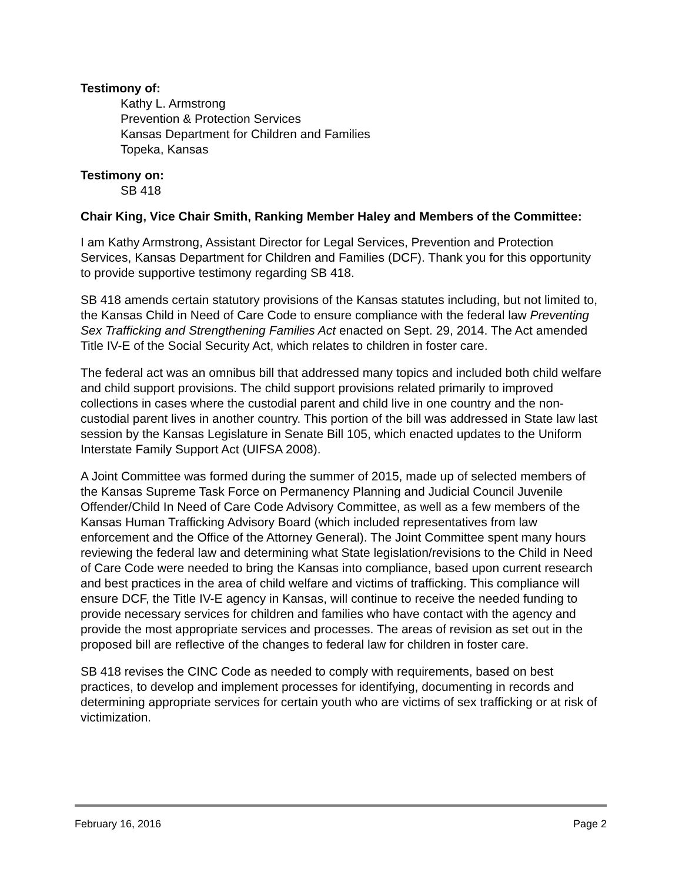Testimony of:
Kathy L. Armstrong
Prevention & Protection Services
Kansas Department for Children and Families
Topeka, Kansas
Testimony on:
SB 418
Chair King, Vice Chair Smith, Ranking Member Haley and Members of the Committee:
I am Kathy Armstrong, Assistant Director for Legal Services, Prevention and Protection Services, Kansas Department for Children and Families (DCF). Thank you for this opportunity to provide supportive testimony regarding SB 418.
SB 418 amends certain statutory provisions of the Kansas statutes including, but not limited to, the Kansas Child in Need of Care Code to ensure compliance with the federal law Preventing Sex Trafficking and Strengthening Families Act enacted on Sept. 29, 2014. The Act amended Title IV-E of the Social Security Act, which relates to children in foster care.
The federal act was an omnibus bill that addressed many topics and included both child welfare and child support provisions. The child support provisions related primarily to improved collections in cases where the custodial parent and child live in one country and the non-custodial parent lives in another country. This portion of the bill was addressed in State law last session by the Kansas Legislature in Senate Bill 105, which enacted updates to the Uniform Interstate Family Support Act (UIFSA 2008).
A Joint Committee was formed during the summer of 2015, made up of selected members of the Kansas Supreme Task Force on Permanency Planning and Judicial Council Juvenile Offender/Child In Need of Care Code Advisory Committee, as well as a few members of the Kansas Human Trafficking Advisory Board (which included representatives from law enforcement and the Office of the Attorney General). The Joint Committee spent many hours reviewing the federal law and determining what State legislation/revisions to the Child in Need of Care Code were needed to bring the Kansas into compliance, based upon current research and best practices in the area of child welfare and victims of trafficking. This compliance will ensure DCF, the Title IV-E agency in Kansas, will continue to receive the needed funding to provide necessary services for children and families who have contact with the agency and provide the most appropriate services and processes. The areas of revision as set out in the proposed bill are reflective of the changes to federal law for children in foster care.
SB 418 revises the CINC Code as needed to comply with requirements, based on best practices, to develop and implement processes for identifying, documenting in records and determining appropriate services for certain youth who are victims of sex trafficking or at risk of victimization.
February 16, 2016 Page 2